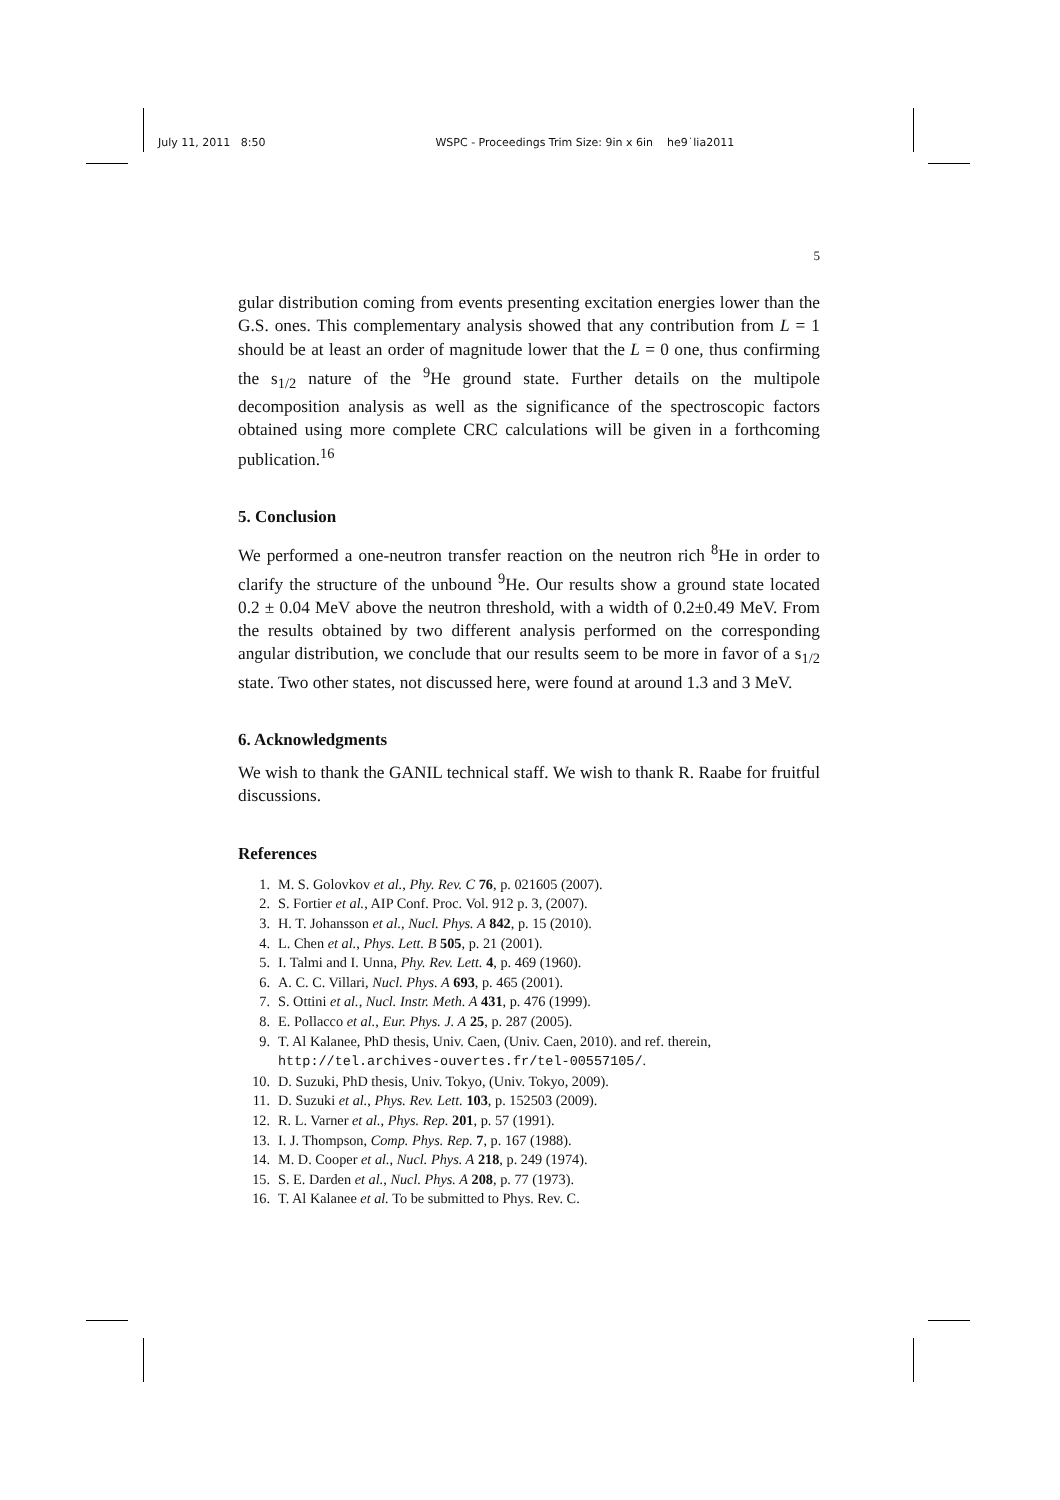July 11, 2011 8:50 WSPC - Proceedings Trim Size: 9in x 6in he9˙lia2011
5
gular distribution coming from events presenting excitation energies lower than the G.S. ones. This complementary analysis showed that any contribution from L = 1 should be at least an order of magnitude lower that the L = 0 one, thus confirming the s<sub>1/2</sub> nature of the <sup>9</sup>He ground state. Further details on the multipole decomposition analysis as well as the significance of the spectroscopic factors obtained using more complete CRC calculations will be given in a forthcoming publication.<sup>16</sup>
5. Conclusion
We performed a one-neutron transfer reaction on the neutron rich <sup>8</sup>He in order to clarify the structure of the unbound <sup>9</sup>He. Our results show a ground state located 0.2 ± 0.04 MeV above the neutron threshold, with a width of 0.2±0.49 MeV. From the results obtained by two different analysis performed on the corresponding angular distribution, we conclude that our results seem to be more in favor of a s<sub>1/2</sub> state. Two other states, not discussed here, were found at around 1.3 and 3 MeV.
6. Acknowledgments
We wish to thank the GANIL technical staff. We wish to thank R. Raabe for fruitful discussions.
References
1. M. S. Golovkov et al., Phy. Rev. C 76, p. 021605 (2007).
2. S. Fortier et al., AIP Conf. Proc. Vol. 912 p. 3, (2007).
3. H. T. Johansson et al., Nucl. Phys. A 842, p. 15 (2010).
4. L. Chen et al., Phys. Lett. B 505, p. 21 (2001).
5. I. Talmi and I. Unna, Phy. Rev. Lett. 4, p. 469 (1960).
6. A. C. C. Villari, Nucl. Phys. A 693, p. 465 (2001).
7. S. Ottini et al., Nucl. Instr. Meth. A 431, p. 476 (1999).
8. E. Pollacco et al., Eur. Phys. J. A 25, p. 287 (2005).
9. T. Al Kalanee, PhD thesis, Univ. Caen, (Univ. Caen, 2010). and ref. therein, http://tel.archives-ouvertes.fr/tel-00557105/.
10. D. Suzuki, PhD thesis, Univ. Tokyo, (Univ. Tokyo, 2009).
11. D. Suzuki et al., Phys. Rev. Lett. 103, p. 152503 (2009).
12. R. L. Varner et al., Phys. Rep. 201, p. 57 (1991).
13. I. J. Thompson, Comp. Phys. Rep. 7, p. 167 (1988).
14. M. D. Cooper et al., Nucl. Phys. A 218, p. 249 (1974).
15. S. E. Darden et al., Nucl. Phys. A 208, p. 77 (1973).
16. T. Al Kalanee et al. To be submitted to Phys. Rev. C.